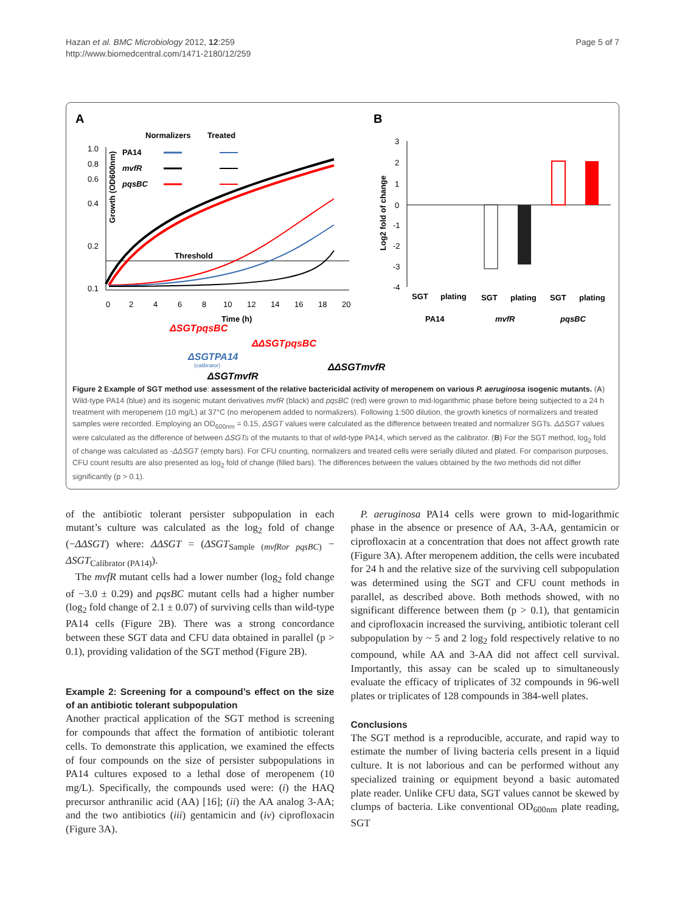Hazan et al. BMC Microbiology 2012, 12:259
http://www.biomedcentral.com/1471-2180/12/259
Page 5 of 7
A
B
Normalizers
Treated
PA14
mvfR
pqsBC
1.0
0.8
0.6
0.4
0.2
0.1
Growth (OD600nm)
Threshold
0
2
4
6
8
10
12
14
16
18
20
Time (h)
ΔSGTpqsBC
ΔΔSGTpqsBC
ΔSGTPA14
(calibrator)
ΔΔSGTmvfR
ΔSGTmvfR
3
2
1
0
-1
-2
-3
-4
Log2 fold of change
SGT
plating
SGT
plating
SGT
plating
PA14
mvfR
pqsBC
Figure 2 Example of SGT method use: assessment of the relative bactericidal activity of meropenem on various P. aeruginosa isogenic mutants. (A) Wild-type PA14 (blue) and its isogenic mutant derivatives mvfR (black) and pqsBC (red) were grown to mid-logarithmic phase before being subjected to a 24 h treatment with meropenem (10 mg/L) at 37°C (no meropenem added to normalizers). Following 1:500 dilution, the growth kinetics of normalizers and treated samples were recorded. Employing an OD<sub>600nm</sub> = 0.15, ΔSGT values were calculated as the difference between treated and normalizer SGTs. ΔΔSGT values were calculated as the difference of between ΔSGTs of the mutants to that of wild-type PA14, which served as the calibrator. (B) For the SGT method, log<sub>2</sub> fold of change was calculated as -ΔΔSGT (empty bars). For CFU counting, normalizers and treated cells were serially diluted and plated. For comparison purposes, CFU count results are also presented as log<sub>2</sub> fold of change (filled bars). The differences between the values obtained by the two methods did not differ significantly (p > 0.1).
of the antibiotic tolerant persister subpopulation in each mutant’s culture was calculated as the log<sub>2</sub> fold of change (−ΔΔSGT) where: ΔΔSGT = (ΔSGT<sub>Sample (mvfRor pqsBC)</sub> − ΔSGT<sub>Calibrator (PA14)</sub>).
The mvfR mutant cells had a lower number (log<sub>2</sub> fold change of −3.0 ± 0.29) and pqsBC mutant cells had a higher number (log<sub>2</sub> fold change of 2.1 ± 0.07) of surviving cells than wild-type PA14 cells (Figure 2B). There was a strong concordance between these SGT data and CFU data obtained in parallel (p > 0.1), providing validation of the SGT method (Figure 2B).
Example 2: Screening for a compound’s effect on the size of an antibiotic tolerant subpopulation
Another practical application of the SGT method is screening for compounds that affect the formation of antibiotic tolerant cells. To demonstrate this application, we examined the effects of four compounds on the size of persister subpopulations in PA14 cultures exposed to a lethal dose of meropenem (10 mg/L). Specifically, the compounds used were: (i) the HAQ precursor anthranilic acid (AA) [16]; (ii) the AA analog 3-AA; and the two antibiotics (iii) gentamicin and (iv) ciprofloxacin (Figure 3A).
P. aeruginosa PA14 cells were grown to mid-logarithmic phase in the absence or presence of AA, 3-AA, gentamicin or ciprofloxacin at a concentration that does not affect growth rate (Figure 3A). After meropenem addition, the cells were incubated for 24 h and the relative size of the surviving cell subpopulation was determined using the SGT and CFU count methods in parallel, as described above. Both methods showed, with no significant difference between them (p > 0.1), that gentamicin and ciprofloxacin increased the surviving, antibiotic tolerant cell subpopulation by ~ 5 and 2 log<sub>2</sub> fold respectively relative to no compound, while AA and 3-AA did not affect cell survival. Importantly, this assay can be scaled up to simultaneously evaluate the efficacy of triplicates of 32 compounds in 96-well plates or triplicates of 128 compounds in 384-well plates.
Conclusions
The SGT method is a reproducible, accurate, and rapid way to estimate the number of living bacteria cells present in a liquid culture. It is not laborious and can be performed without any specialized training or equipment beyond a basic automated plate reader. Unlike CFU data, SGT values cannot be skewed by clumps of bacteria. Like conventional OD<sub>600nm</sub> plate reading, SGT